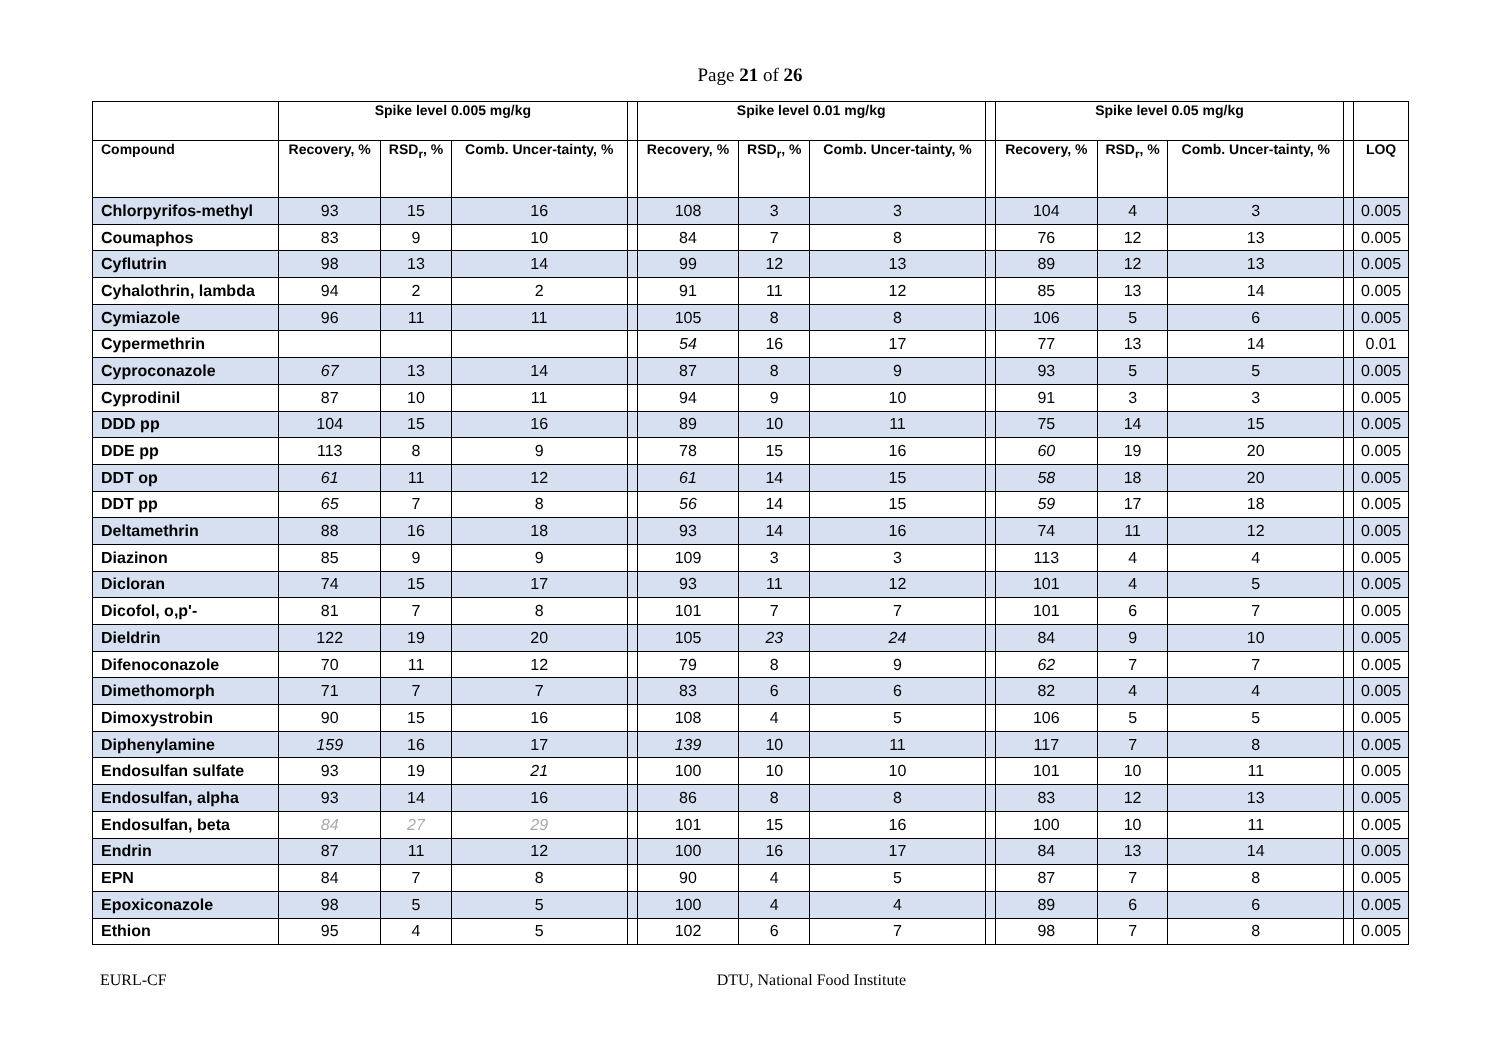Page 21 of 26
| | Spike level 0.005 mg/kg | | | | Spike level 0.01 mg/kg | | | | Spike level 0.05 mg/kg | | | | |
| --- | --- | --- | --- | --- | --- | --- | --- | --- | --- | --- | --- | --- | --- |
| Compound | Recovery, % | RSD<sub>r</sub>, % | Comb. Uncer-tainty, % | | Recovery, % | RSD<sub>r</sub>, % | Comb. Uncer-tainty, % | | Recovery, % | RSD<sub>r</sub>, % | Comb. Uncer-tainty, % | | LOQ |
| Chlorpyrifos-methyl | 93 | 15 | 16 | | 108 | 3 | 3 | | 104 | 4 | 3 | | 0.005 |
| Coumaphos | 83 | 9 | 10 | | 84 | 7 | 8 | | 76 | 12 | 13 | | 0.005 |
| Cyflutrin | 98 | 13 | 14 | | 99 | 12 | 13 | | 89 | 12 | 13 | | 0.005 |
| Cyhalothrin, lambda | 94 | 2 | 2 | | 91 | 11 | 12 | | 85 | 13 | 14 | | 0.005 |
| Cymiazole | 96 | 11 | 11 | | 105 | 8 | 8 | | 106 | 5 | 6 | | 0.005 |
| Cypermethrin | | | | | 54 | 16 | 17 | | 77 | 13 | 14 | | 0.01 |
| Cyproconazole | 67 | 13 | 14 | | 87 | 8 | 9 | | 93 | 5 | 5 | | 0.005 |
| Cyprodinil | 87 | 10 | 11 | | 94 | 9 | 10 | | 91 | 3 | 3 | | 0.005 |
| DDD pp | 104 | 15 | 16 | | 89 | 10 | 11 | | 75 | 14 | 15 | | 0.005 |
| DDE pp | 113 | 8 | 9 | | 78 | 15 | 16 | | 60 | 19 | 20 | | 0.005 |
| DDT op | 61 | 11 | 12 | | 61 | 14 | 15 | | 58 | 18 | 20 | | 0.005 |
| DDT pp | 65 | 7 | 8 | | 56 | 14 | 15 | | 59 | 17 | 18 | | 0.005 |
| Deltamethrin | 88 | 16 | 18 | | 93 | 14 | 16 | | 74 | 11 | 12 | | 0.005 |
| Diazinon | 85 | 9 | 9 | | 109 | 3 | 3 | | 113 | 4 | 4 | | 0.005 |
| Dicloran | 74 | 15 | 17 | | 93 | 11 | 12 | | 101 | 4 | 5 | | 0.005 |
| Dicofol, o,p'- | 81 | 7 | 8 | | 101 | 7 | 7 | | 101 | 6 | 7 | | 0.005 |
| Dieldrin | 122 | 19 | 20 | | 105 | 23 | 24 | | 84 | 9 | 10 | | 0.005 |
| Difenoconazole | 70 | 11 | 12 | | 79 | 8 | 9 | | 62 | 7 | 7 | | 0.005 |
| Dimethomorph | 71 | 7 | 7 | | 83 | 6 | 6 | | 82 | 4 | 4 | | 0.005 |
| Dimoxystrobin | 90 | 15 | 16 | | 108 | 4 | 5 | | 106 | 5 | 5 | | 0.005 |
| Diphenylamine | 159 | 16 | 17 | | 139 | 10 | 11 | | 117 | 7 | 8 | | 0.005 |
| Endosulfan sulfate | 93 | 19 | 21 | | 100 | 10 | 10 | | 101 | 10 | 11 | | 0.005 |
| Endosulfan, alpha | 93 | 14 | 16 | | 86 | 8 | 8 | | 83 | 12 | 13 | | 0.005 |
| Endosulfan, beta | 84 | 27 | 29 | | 101 | 15 | 16 | | 100 | 10 | 11 | | 0.005 |
| Endrin | 87 | 11 | 12 | | 100 | 16 | 17 | | 84 | 13 | 14 | | 0.005 |
| EPN | 84 | 7 | 8 | | 90 | 4 | 5 | | 87 | 7 | 8 | | 0.005 |
| Epoxiconazole | 98 | 5 | 5 | | 100 | 4 | 4 | | 89 | 6 | 6 | | 0.005 |
| Ethion | 95 | 4 | 5 | | 102 | 6 | 7 | | 98 | 7 | 8 | | 0.005 |
EURL-CF DTU, National Food Institute